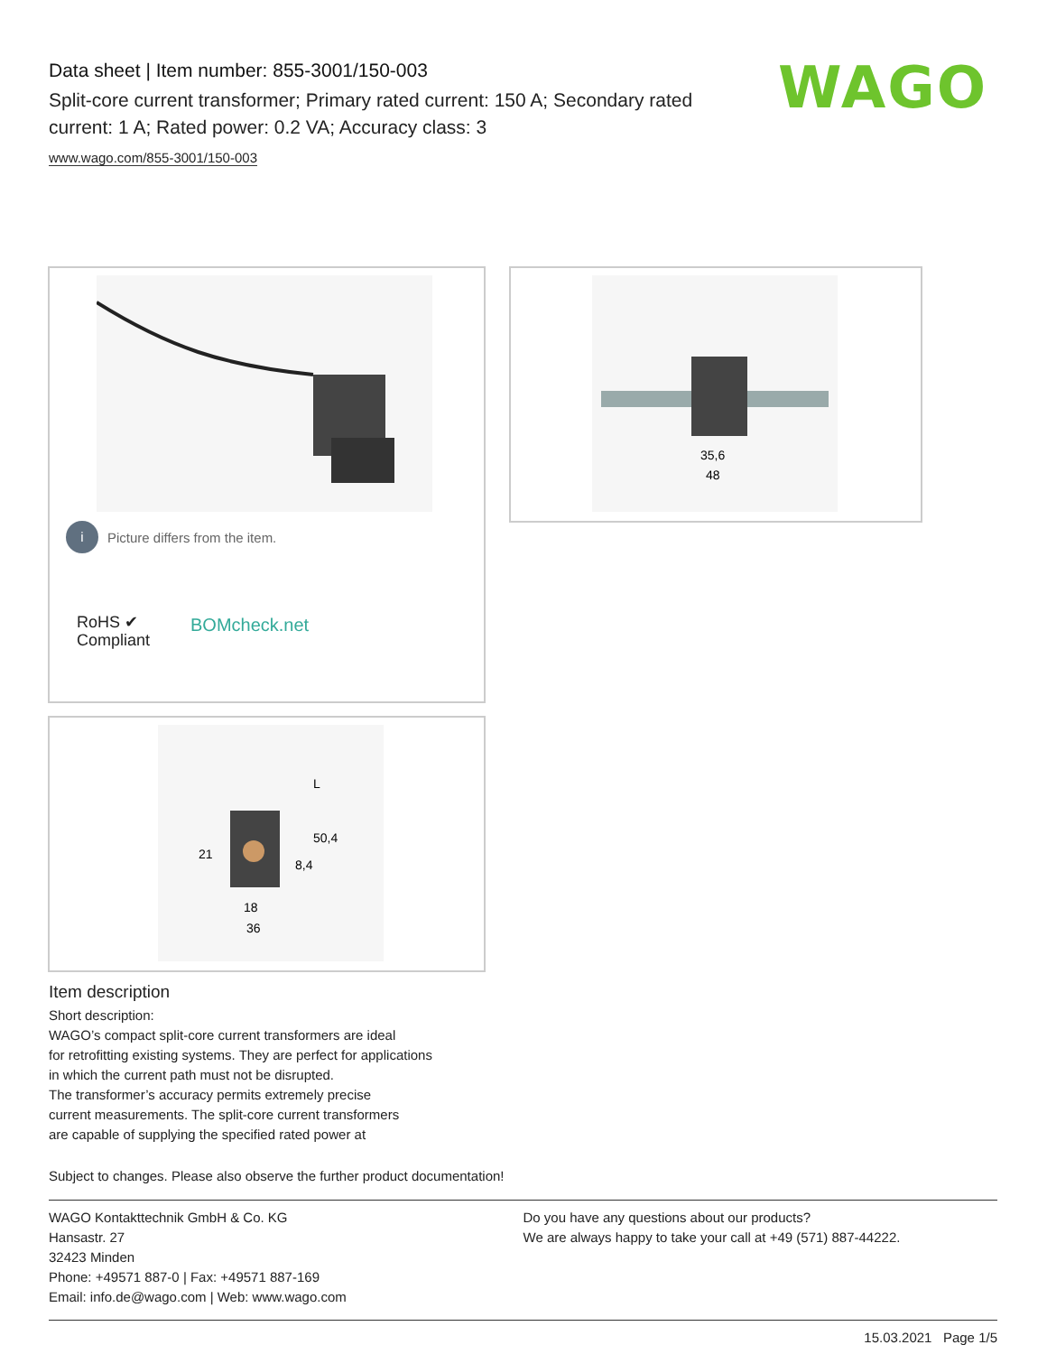Data sheet | Item number: 855-3001/150-003
Split-core current transformer; Primary rated current: 150 A; Secondary rated current: 1 A; Rated power: 0.2 VA; Accuracy class: 3
www.wago.com/855-3001/150-003
WAGO
i Picture differs from the item.
RoHS ✔
Compliant
BOMcheck.net
35,6
48
18
36
50,4
21
8,4
L
Item description
Short description:
WAGO’s compact split-core current transformers are ideal
for retrofitting existing systems. They are perfect for applications
in which the current path must not be disrupted.
The transformer’s accuracy permits extremely precise
current measurements. The split-core current transformers
are capable of supplying the specified rated power at
Subject to changes. Please also observe the further product documentation!
WAGO Kontakttechnik GmbH & Co. KG
Hansastr. 27
32423 Minden
Phone: +49571 887-0 | Fax: +49571 887-169
Email: info.de@wago.com | Web: www.wago.com
Do you have any questions about our products?
We are always happy to take your call at +49 (571) 887-44222.
15.03.2021 Page 1/5